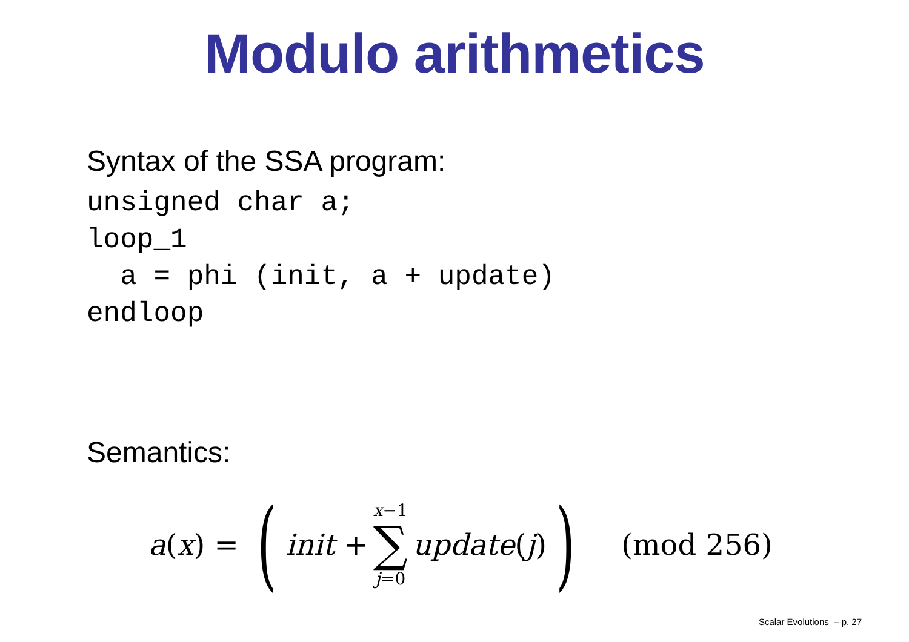Modulo arithmetics
Syntax of the SSA program:
unsigned char a;
loop_1
  a = phi (init, a + update)
endloop
Semantics:
a (x) = (init + x−1 ∑ j=0 update (j)) (mod 256)
Scalar Evolutions – p. 27